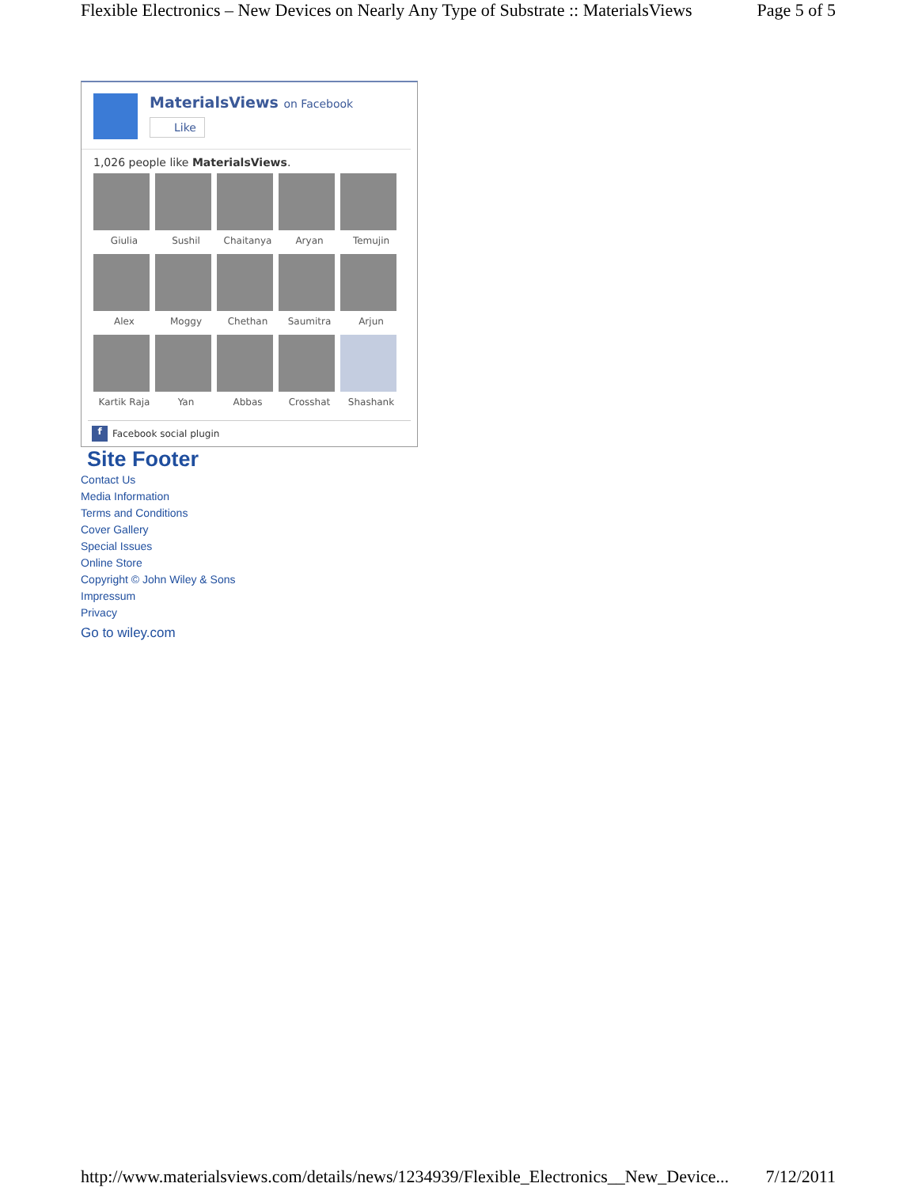Flexible Electronics – New Devices on Nearly Any Type of Substrate :: MaterialsViews Page 5 of 5
MaterialsViews on Facebook
Like
1,026 people like MaterialsViews.
Giulia
Sushil
Chaitanya
Aryan
Temujin
Alex
Moggy
Chethan
Saumitra
Arjun
Kartik Raja
Yan
Abbas
Crosshat
Shashank
f
Facebook social plugin
Site Footer
Contact Us
Media Information
Terms and Conditions
Cover Gallery
Special Issues
Online Store
Copyright © John Wiley & Sons
Impressum
Privacy
Go to wiley.com
http://www.materialsviews.com/details/news/1234939/Flexible_Electronics__New_Device... 7/12/2011